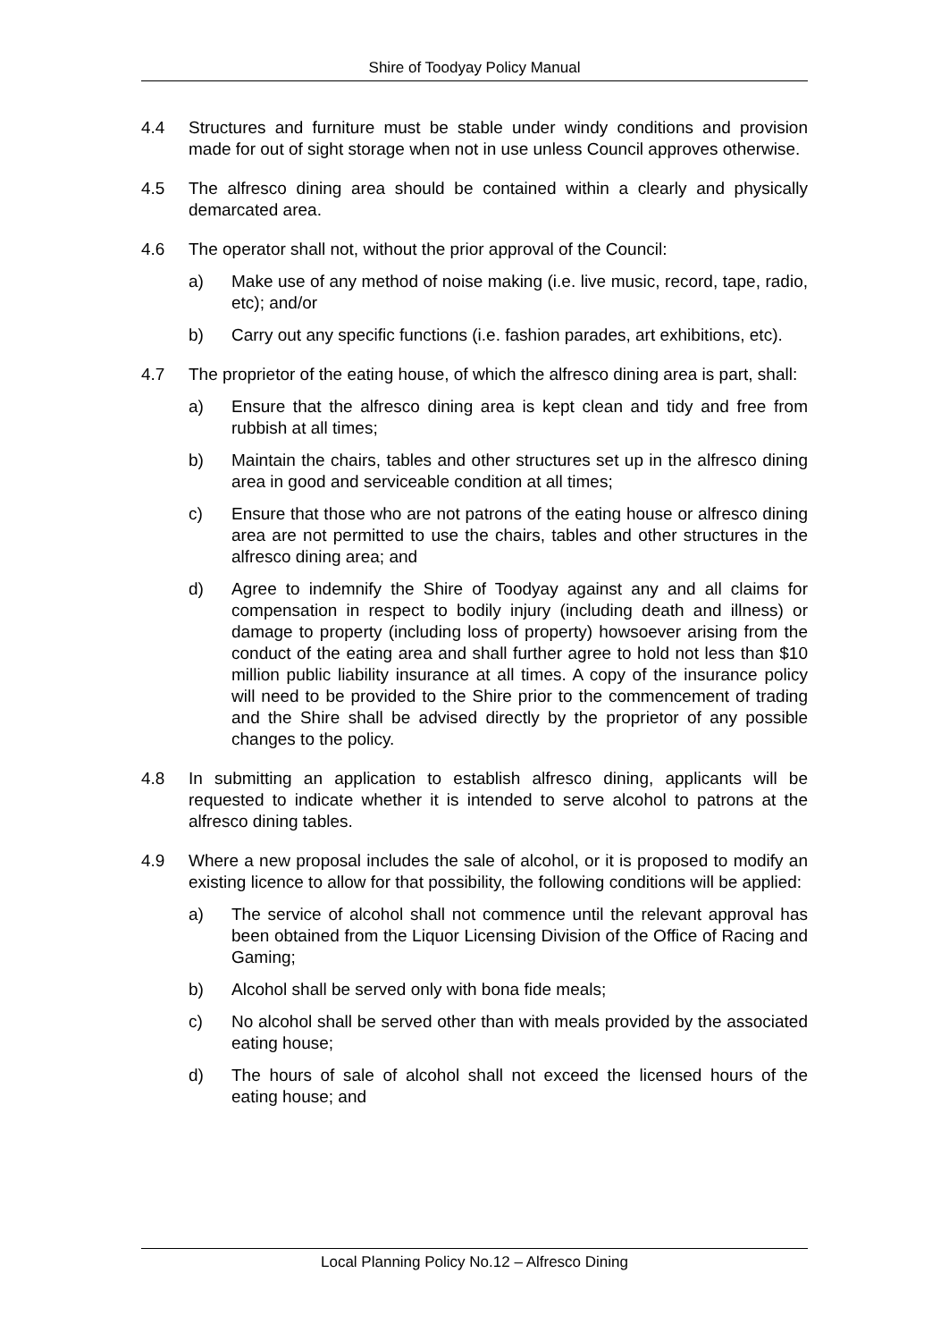Shire of Toodyay Policy Manual
4.4 Structures and furniture must be stable under windy conditions and provision made for out of sight storage when not in use unless Council approves otherwise.
4.5 The alfresco dining area should be contained within a clearly and physically demarcated area.
4.6 The operator shall not, without the prior approval of the Council:
a) Make use of any method of noise making (i.e. live music, record, tape, radio, etc); and/or
b) Carry out any specific functions (i.e. fashion parades, art exhibitions, etc).
4.7 The proprietor of the eating house, of which the alfresco dining area is part, shall:
a) Ensure that the alfresco dining area is kept clean and tidy and free from rubbish at all times;
b) Maintain the chairs, tables and other structures set up in the alfresco dining area in good and serviceable condition at all times;
c) Ensure that those who are not patrons of the eating house or alfresco dining area are not permitted to use the chairs, tables and other structures in the alfresco dining area; and
d) Agree to indemnify the Shire of Toodyay against any and all claims for compensation in respect to bodily injury (including death and illness) or damage to property (including loss of property) howsoever arising from the conduct of the eating area and shall further agree to hold not less than $10 million public liability insurance at all times. A copy of the insurance policy will need to be provided to the Shire prior to the commencement of trading and the Shire shall be advised directly by the proprietor of any possible changes to the policy.
4.8 In submitting an application to establish alfresco dining, applicants will be requested to indicate whether it is intended to serve alcohol to patrons at the alfresco dining tables.
4.9 Where a new proposal includes the sale of alcohol, or it is proposed to modify an existing licence to allow for that possibility, the following conditions will be applied:
a) The service of alcohol shall not commence until the relevant approval has been obtained from the Liquor Licensing Division of the Office of Racing and Gaming;
b) Alcohol shall be served only with bona fide meals;
c) No alcohol shall be served other than with meals provided by the associated eating house;
d) The hours of sale of alcohol shall not exceed the licensed hours of the eating house; and
Local Planning Policy No.12 – Alfresco Dining